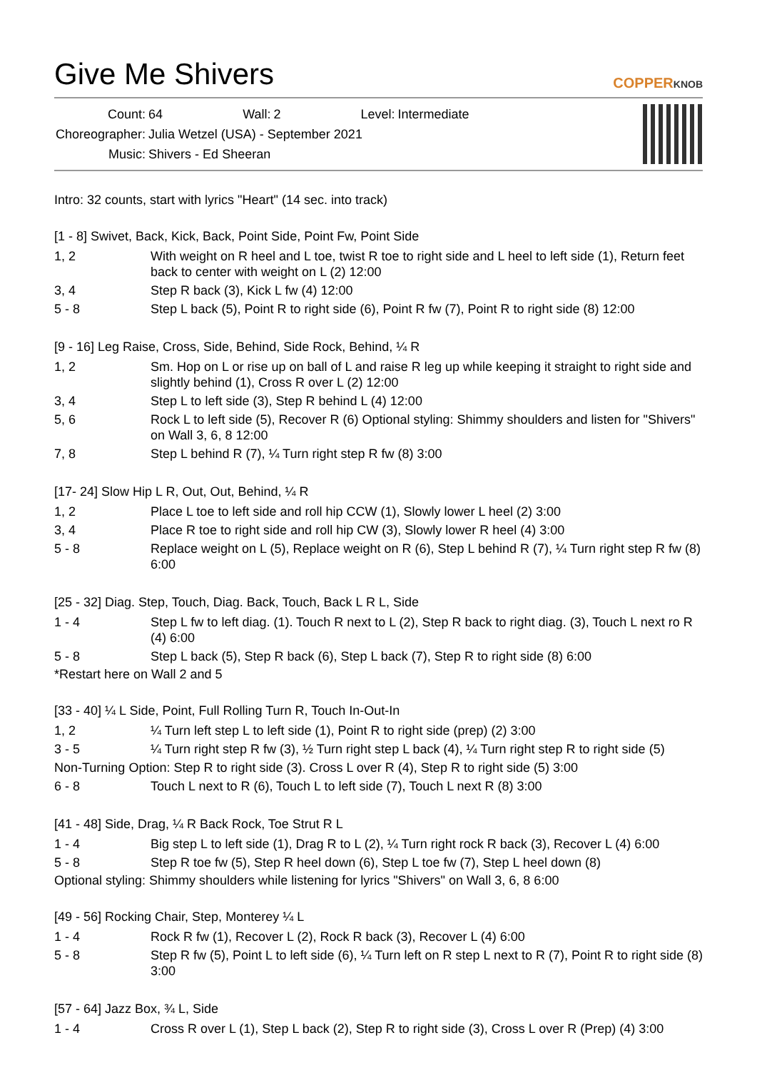Give Me Shivers
COPPERKNOB
| Count: | 64 | Wall: | 2 | Level: | Intermediate |
| Choreographer: | Julia Wetzel (USA) - September 2021 | | | | |
| Music: | Shivers - Ed Sheeran | | | | |
Intro: 32 counts, start with lyrics "Heart" (14 sec. into track)
[1 - 8] Swivet, Back, Kick, Back, Point Side, Point Fw, Point Side
| 1, 2 | With weight on R heel and L toe, twist R toe to right side and L heel to left side (1), Return feet back to center with weight on L (2) 12:00 |
| 3, 4 | Step R back (3), Kick L fw (4) 12:00 |
| 5 - 8 | Step L back (5), Point R to right side (6), Point R fw (7), Point R to right side (8) 12:00 |
[9 - 16] Leg Raise, Cross, Side, Behind, Side Rock, Behind, ¼ R
| 1, 2 | Sm. Hop on L or rise up on ball of L and raise R leg up while keeping it straight to right side and slightly behind (1), Cross R over L (2) 12:00 |
| 3, 4 | Step L to left side (3), Step R behind L (4) 12:00 |
| 5, 6 | Rock L to left side (5), Recover R (6) Optional styling: Shimmy shoulders and listen for "Shivers" on Wall 3, 6, 8 12:00 |
| 7, 8 | Step L behind R (7), ¼ Turn right step R fw (8) 3:00 |
[17- 24] Slow Hip L R, Out, Out, Behind, ¼ R
| 1, 2 | Place L toe to left side and roll hip CCW (1), Slowly lower L heel (2) 3:00 |
| 3, 4 | Place R toe to right side and roll hip CW (3), Slowly lower R heel (4) 3:00 |
| 5 - 8 | Replace weight on L (5), Replace weight on R (6), Step L behind R (7), ¼ Turn right step R fw (8) 6:00 |
[25 - 32] Diag. Step, Touch, Diag. Back, Touch, Back L R L, Side
| 1 - 4 | Step L fw to left diag. (1). Touch R next to L (2), Step R back to right diag. (3), Touch L next ro R (4) 6:00 |
| 5 - 8 | Step L back (5), Step R back (6), Step L back (7), Step R to right side (8) 6:00 |
*Restart here on Wall 2 and 5
[33 - 40] ¼ L Side, Point, Full Rolling Turn R, Touch In-Out-In
| 1, 2 | ¼ Turn left step L to left side (1), Point R to right side (prep) (2) 3:00 |
| 3 - 5 | ¼ Turn right step R fw (3), ½ Turn right step L back (4), ¼ Turn right step R to right side (5) |
| Non-Turning Option: Step R to right side (3). Cross L over R (4), Step R to right side (5) 3:00 | |
| 6 - 8 | Touch L next to R (6), Touch L to left side (7), Touch L next R (8) 3:00 |
[41 - 48] Side, Drag, ¼ R Back Rock, Toe Strut R L
| 1 - 4 | Big step L to left side (1), Drag R to L (2), ¼ Turn right rock R back (3), Recover L (4) 6:00 |
| 5 - 8 | Step R toe fw (5), Step R heel down (6), Step L toe fw (7), Step L heel down (8) |
Optional styling: Shimmy shoulders while listening for lyrics "Shivers" on Wall 3, 6, 8 6:00
[49 - 56] Rocking Chair, Step, Monterey ¼ L
| 1 - 4 | Rock R fw (1), Recover L (2), Rock R back (3), Recover L (4) 6:00 |
| 5 - 8 | Step R fw (5), Point L to left side (6), ¼ Turn left on R step L next to R (7), Point R to right side (8) 3:00 |
[57 - 64] Jazz Box, ¾ L, Side
| 1 - 4 | Cross R over L (1), Step L back (2), Step R to right side (3), Cross L over R (Prep) (4) 3:00 |